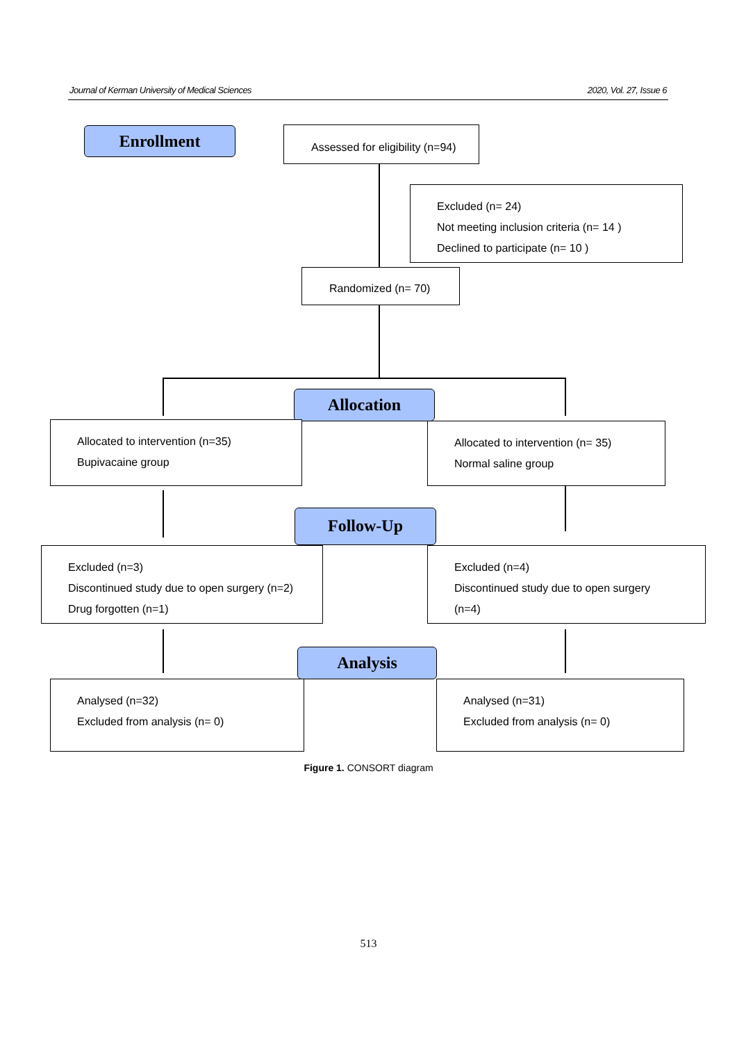Journal of Kerman University of Medical Sciences 2020, Vol. 27, Issue 6
Enrollment
Assessed for eligibility (n=94)
Excluded (n= 24)
Not meeting inclusion criteria (n= 14 )
Declined to participate (n= 10 )
Randomized (n= 70)
Allocation
Allocated to intervention (n=35)
Bupivacaine group
Allocated to intervention (n= 35)
Normal saline group
Follow-Up
Excluded (n=3)
Discontinued study due to open surgery (n=2)
Drug forgotten (n=1)
Excluded (n=4)
Discontinued study due to open surgery (n=4)
Analysis
Analysed (n=32)
Excluded from analysis (n= 0)
Analysed (n=31)
Excluded from analysis (n= 0)
Figure 1. CONSORT diagram
513